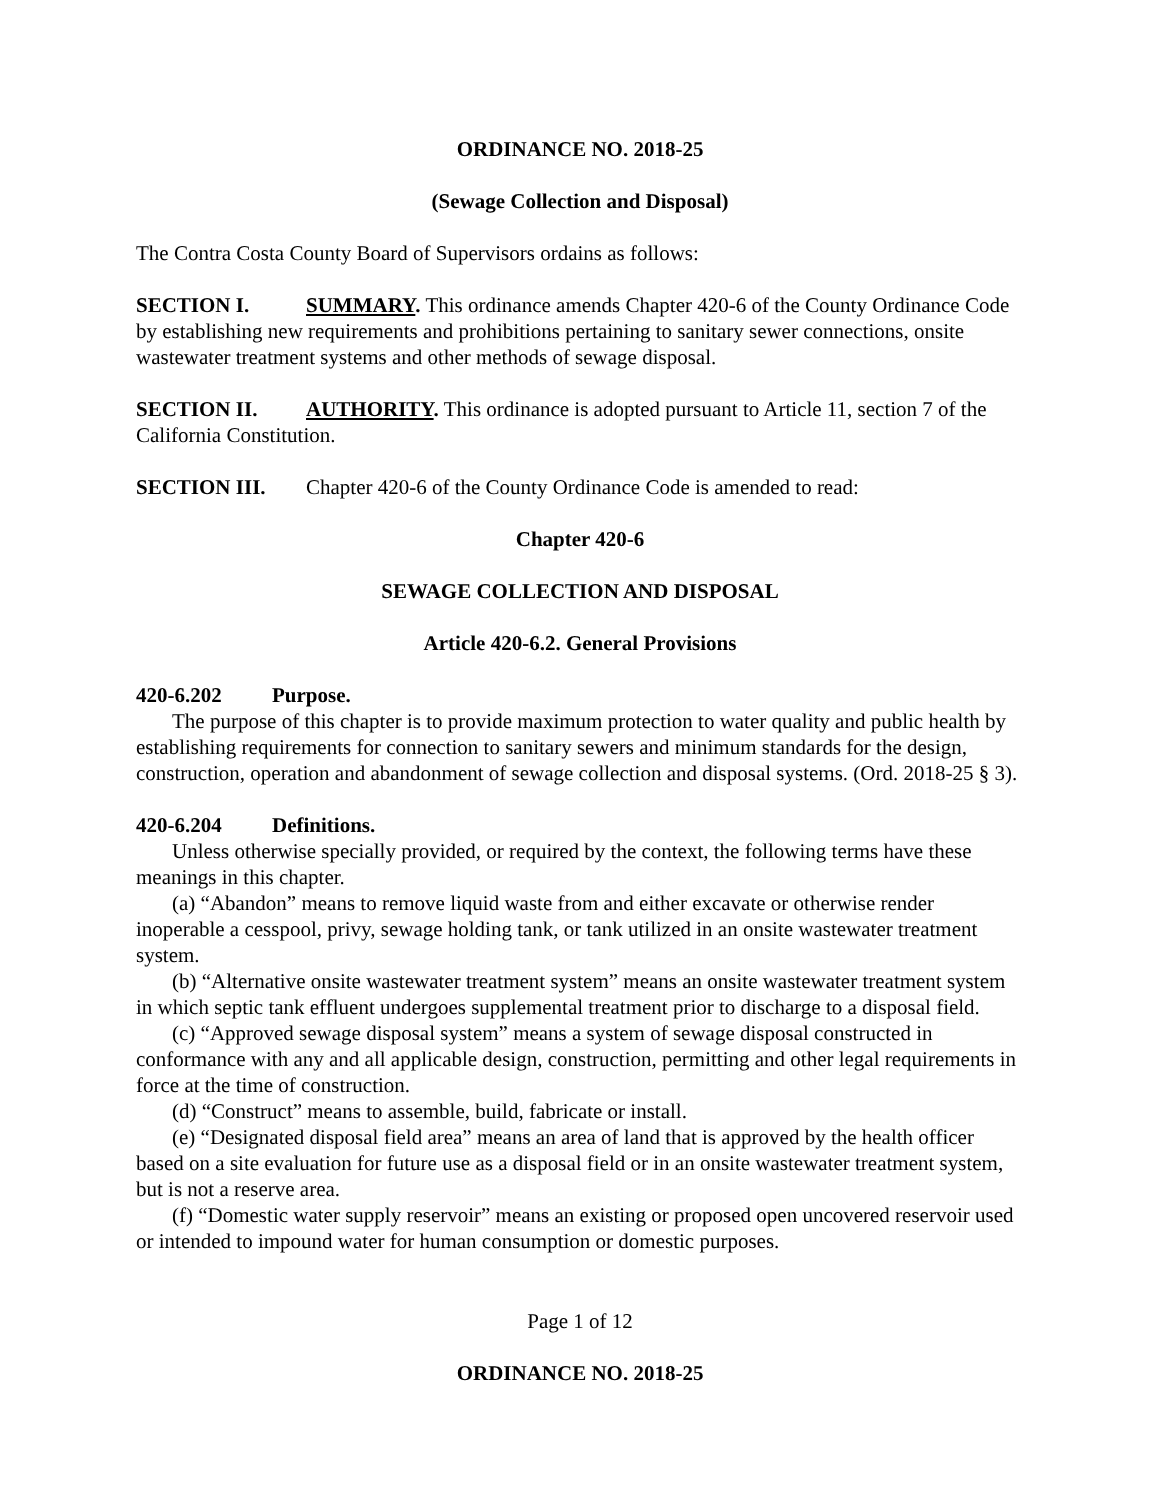ORDINANCE NO. 2018-25
(Sewage Collection and Disposal)
The Contra Costa County Board of Supervisors ordains as follows:
SECTION I. SUMMARY. This ordinance amends Chapter 420-6 of the County Ordinance Code by establishing new requirements and prohibitions pertaining to sanitary sewer connections, onsite wastewater treatment systems and other methods of sewage disposal.
SECTION II. AUTHORITY. This ordinance is adopted pursuant to Article 11, section 7 of the California Constitution.
SECTION III. Chapter 420-6 of the County Ordinance Code is amended to read:
Chapter 420-6
SEWAGE COLLECTION AND DISPOSAL
Article 420-6.2. General Provisions
420-6.202 Purpose.
The purpose of this chapter is to provide maximum protection to water quality and public health by establishing requirements for connection to sanitary sewers and minimum standards for the design, construction, operation and abandonment of sewage collection and disposal systems. (Ord. 2018-25 § 3).
420-6.204 Definitions.
Unless otherwise specially provided, or required by the context, the following terms have these meanings in this chapter.
(a) “Abandon” means to remove liquid waste from and either excavate or otherwise render inoperable a cesspool, privy, sewage holding tank, or tank utilized in an onsite wastewater treatment system.
(b) “Alternative onsite wastewater treatment system” means an onsite wastewater treatment system in which septic tank effluent undergoes supplemental treatment prior to discharge to a disposal field.
(c) “Approved sewage disposal system” means a system of sewage disposal constructed in conformance with any and all applicable design, construction, permitting and other legal requirements in force at the time of construction.
(d) “Construct” means to assemble, build, fabricate or install.
(e) “Designated disposal field area” means an area of land that is approved by the health officer based on a site evaluation for future use as a disposal field or in an onsite wastewater treatment system, but is not a reserve area.
(f) “Domestic water supply reservoir” means an existing or proposed open uncovered reservoir used or intended to impound water for human consumption or domestic purposes.
Page 1 of 12
ORDINANCE NO. 2018-25